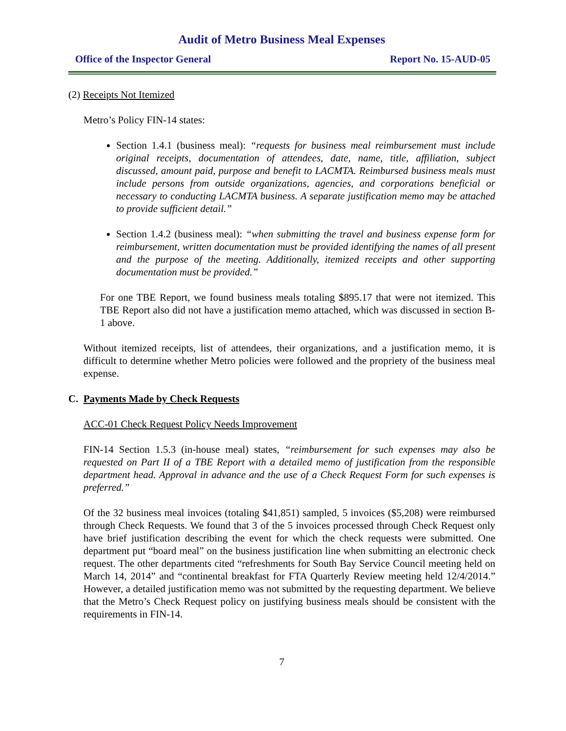Audit of Metro Business Meal Expenses
Office of the Inspector General Report No. 15-AUD-05
(2) Receipts Not Itemized
Metro’s Policy FIN-14 states:
Section 1.4.1 (business meal): “requests for business meal reimbursement must include original receipts, documentation of attendees, date, name, title, affiliation, subject discussed, amount paid, purpose and benefit to LACMTA. Reimbursed business meals must include persons from outside organizations, agencies, and corporations beneficial or necessary to conducting LACMTA business. A separate justification memo may be attached to provide sufficient detail.”
Section 1.4.2 (business meal): “when submitting the travel and business expense form for reimbursement, written documentation must be provided identifying the names of all present and the purpose of the meeting. Additionally, itemized receipts and other supporting documentation must be provided.”
For one TBE Report, we found business meals totaling $895.17 that were not itemized. This TBE Report also did not have a justification memo attached, which was discussed in section B-1 above.
Without itemized receipts, list of attendees, their organizations, and a justification memo, it is difficult to determine whether Metro policies were followed and the propriety of the business meal expense.
C. Payments Made by Check Requests
ACC-01 Check Request Policy Needs Improvement
FIN-14 Section 1.5.3 (in-house meal) states, “reimbursement for such expenses may also be requested on Part II of a TBE Report with a detailed memo of justification from the responsible department head. Approval in advance and the use of a Check Request Form for such expenses is preferred.”
Of the 32 business meal invoices (totaling $41,851) sampled, 5 invoices ($5,208) were reimbursed through Check Requests. We found that 3 of the 5 invoices processed through Check Request only have brief justification describing the event for which the check requests were submitted. One department put “board meal” on the business justification line when submitting an electronic check request. The other departments cited “refreshments for South Bay Service Council meeting held on March 14, 2014” and “continental breakfast for FTA Quarterly Review meeting held 12/4/2014.” However, a detailed justification memo was not submitted by the requesting department. We believe that the Metro’s Check Request policy on justifying business meals should be consistent with the requirements in FIN-14.
7